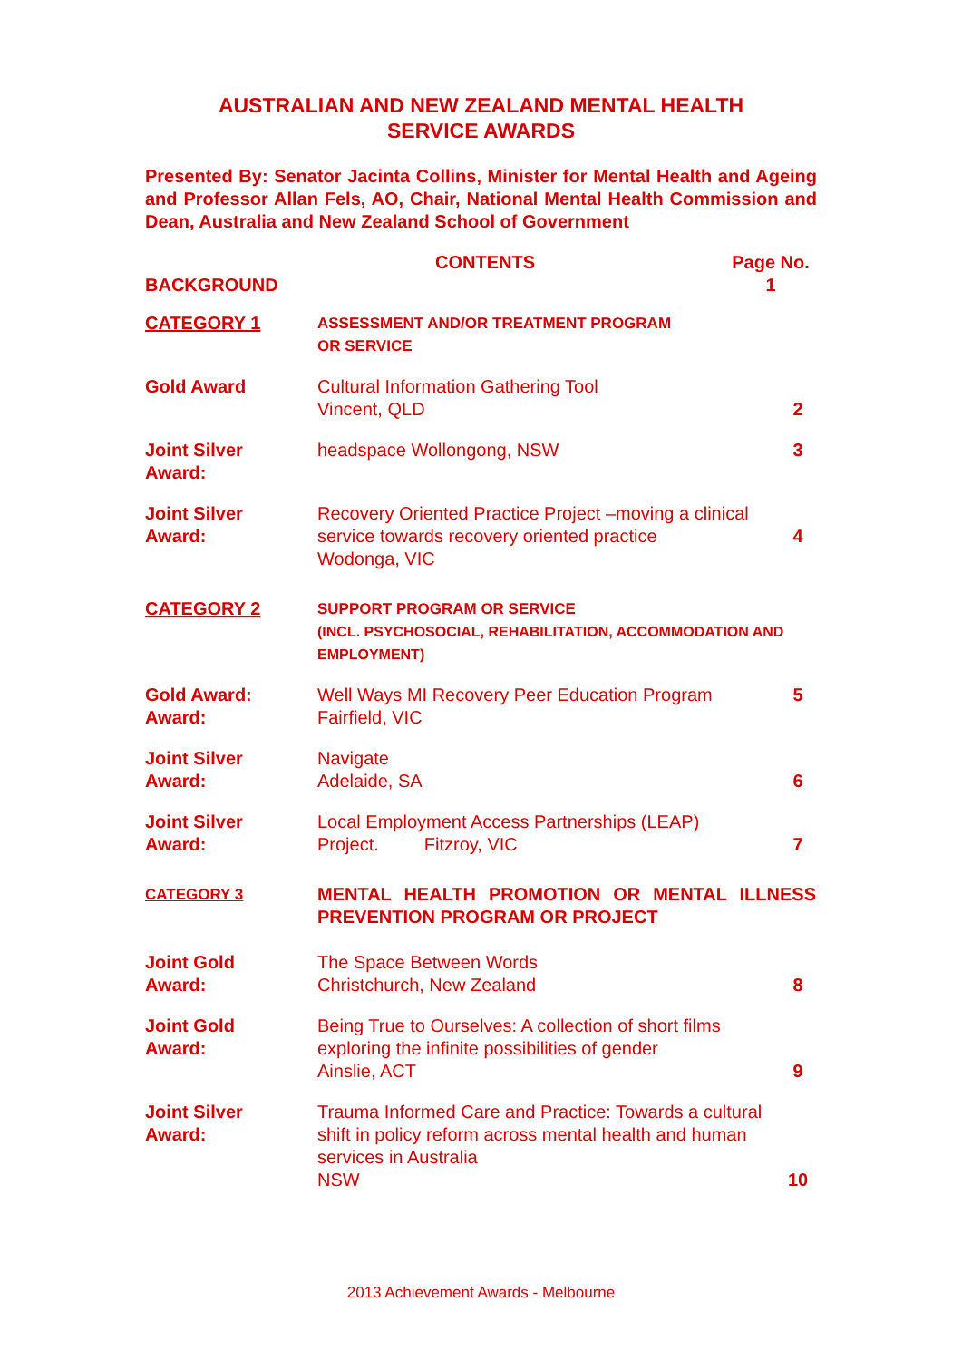AUSTRALIAN AND NEW ZEALAND MENTAL HEALTH
SERVICE AWARDS
Presented By: Senator Jacinta Collins, Minister for Mental Health and Ageing and Professor Allan Fels, AO, Chair, National Mental Health Commission and Dean, Australia and New Zealand School of Government
BACKGROUND CONTENTS Page No.
1
CATEGORY 1
ASSESSMENT AND/OR TREATMENT PROGRAM
OR SERVICE
Gold Award Cultural Information Gathering Tool
Vincent, QLD
2
Joint Silver
Award:
headspace Wollongong, NSW 3
Joint Silver
Award:
Recovery Oriented Practice Project –moving a clinical service towards recovery oriented practice
Wodonga, VIC
4
CATEGORY 2
SUPPORT PROGRAM OR SERVICE
(INCL. PSYCHOSOCIAL, REHABILITATION, ACCOMMODATION AND EMPLOYMENT)
Gold Award:
Award:
Well Ways MI Recovery Peer Education Program
Fairfield, VIC
5
Joint Silver
Award:
Navigate
Adelaide, SA
6
Joint Silver
Award:
Local Employment Access Partnerships (LEAP)
Project. Fitzroy, VIC
7
CATEGORY 3
MENTAL HEALTH PROMOTION OR MENTAL ILLNESS PREVENTION PROGRAM OR PROJECT
Joint Gold
Award:
The Space Between Words
Christchurch, New Zealand
8
Joint Gold
Award:
Being True to Ourselves: A collection of short films exploring the infinite possibilities of gender
Ainslie, ACT
9
Joint Silver
Award:
Trauma Informed Care and Practice: Towards a cultural shift in policy reform across mental health and human services in Australia
NSW
10
2013 Achievement Awards - Melbourne